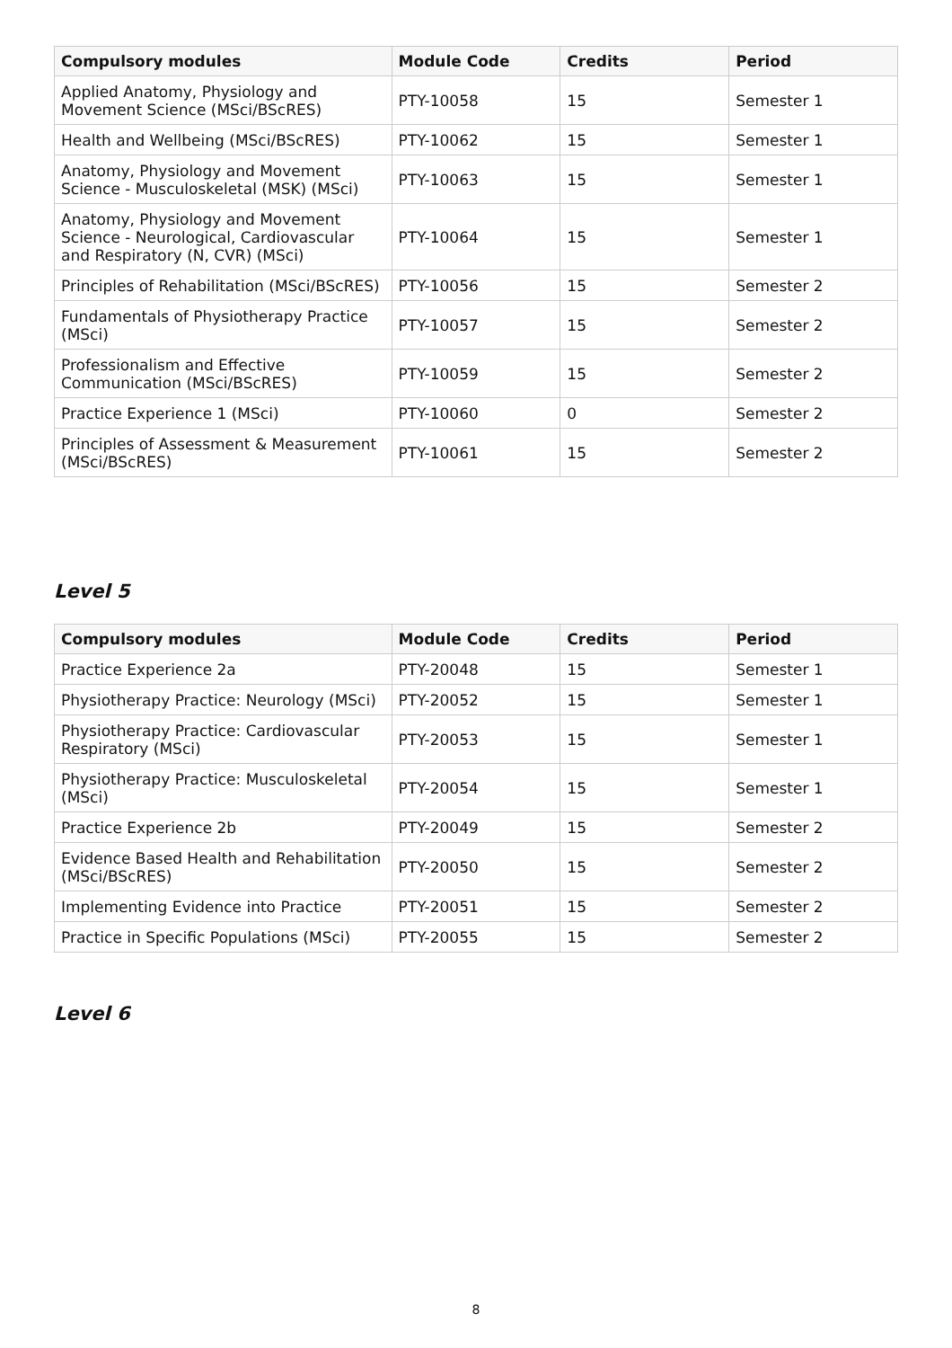| Compulsory modules | Module Code | Credits | Period |
| --- | --- | --- | --- |
| Applied Anatomy, Physiology and Movement Science (MSci/BScRES) | PTY-10058 | 15 | Semester 1 |
| Health and Wellbeing (MSci/BScRES) | PTY-10062 | 15 | Semester 1 |
| Anatomy, Physiology and Movement Science - Musculoskeletal (MSK) (MSci) | PTY-10063 | 15 | Semester 1 |
| Anatomy, Physiology and Movement Science - Neurological, Cardiovascular and Respiratory (N, CVR) (MSci) | PTY-10064 | 15 | Semester 1 |
| Principles of Rehabilitation (MSci/BScRES) | PTY-10056 | 15 | Semester 2 |
| Fundamentals of Physiotherapy Practice (MSci) | PTY-10057 | 15 | Semester 2 |
| Professionalism and Effective Communication (MSci/BScRES) | PTY-10059 | 15 | Semester 2 |
| Practice Experience 1 (MSci) | PTY-10060 | 0 | Semester 2 |
| Principles of Assessment & Measurement (MSci/BScRES) | PTY-10061 | 15 | Semester 2 |
Level 5
| Compulsory modules | Module Code | Credits | Period |
| --- | --- | --- | --- |
| Practice Experience 2a | PTY-20048 | 15 | Semester 1 |
| Physiotherapy Practice: Neurology (MSci) | PTY-20052 | 15 | Semester 1 |
| Physiotherapy Practice: Cardiovascular Respiratory (MSci) | PTY-20053 | 15 | Semester 1 |
| Physiotherapy Practice: Musculoskeletal (MSci) | PTY-20054 | 15 | Semester 1 |
| Practice Experience 2b | PTY-20049 | 15 | Semester 2 |
| Evidence Based Health and Rehabilitation (MSci/BScRES) | PTY-20050 | 15 | Semester 2 |
| Implementing Evidence into Practice | PTY-20051 | 15 | Semester 2 |
| Practice in Specific Populations (MSci) | PTY-20055 | 15 | Semester 2 |
Level 6
8